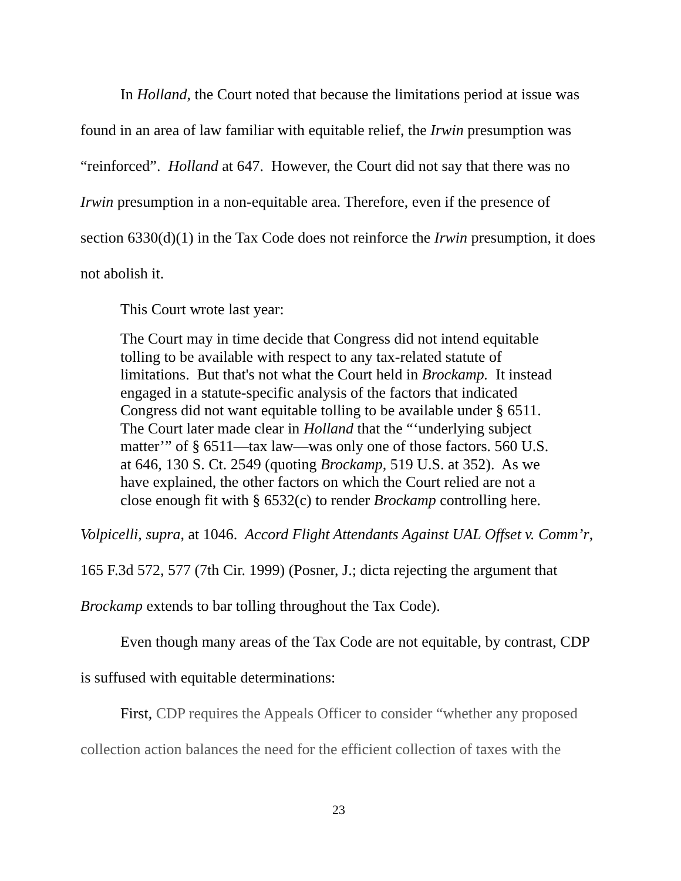In Holland, the Court noted that because the limitations period at issue was found in an area of law familiar with equitable relief, the Irwin presumption was “reinforced”. Holland at 647. However, the Court did not say that there was no Irwin presumption in a non-equitable area. Therefore, even if the presence of section 6330(d)(1) in the Tax Code does not reinforce the Irwin presumption, it does not abolish it.
This Court wrote last year:
The Court may in time decide that Congress did not intend equitable tolling to be available with respect to any tax-related statute of limitations. But that's not what the Court held in Brockamp. It instead engaged in a statute-specific analysis of the factors that indicated Congress did not want equitable tolling to be available under § 6511. The Court later made clear in Holland that the “‘underlying subject matter’” of § 6511—tax law—was only one of those factors. 560 U.S. at 646, 130 S. Ct. 2549 (quoting Brockamp, 519 U.S. at 352). As we have explained, the other factors on which the Court relied are not a close enough fit with § 6532(c) to render Brockamp controlling here.
Volpicelli, supra, at 1046. Accord Flight Attendants Against UAL Offset v. Comm’r, 165 F.3d 572, 577 (7th Cir. 1999) (Posner, J.; dicta rejecting the argument that Brockamp extends to bar tolling throughout the Tax Code).
Even though many areas of the Tax Code are not equitable, by contrast, CDP is suffused with equitable determinations:
First, CDP requires the Appeals Officer to consider “whether any proposed collection action balances the need for the efficient collection of taxes with the
23